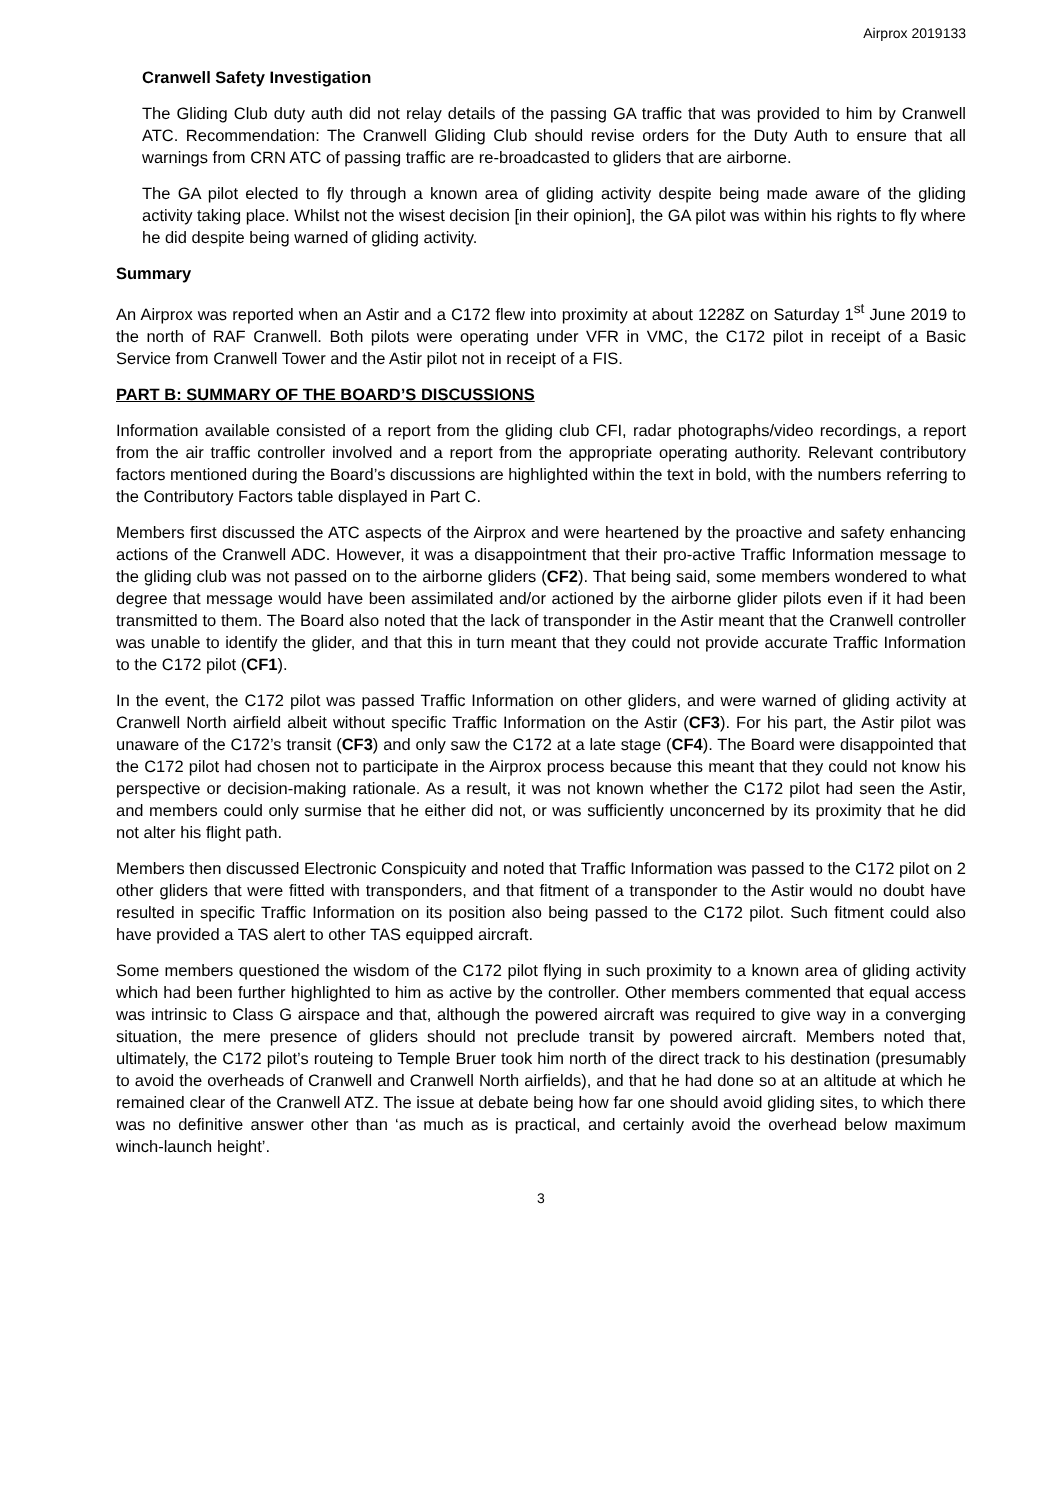Airprox 2019133
Cranwell Safety Investigation
The Gliding Club duty auth did not relay details of the passing GA traffic that was provided to him by Cranwell ATC. Recommendation: The Cranwell Gliding Club should revise orders for the Duty Auth to ensure that all warnings from CRN ATC of passing traffic are re-broadcasted to gliders that are airborne.
The GA pilot elected to fly through a known area of gliding activity despite being made aware of the gliding activity taking place. Whilst not the wisest decision [in their opinion], the GA pilot was within his rights to fly where he did despite being warned of gliding activity.
Summary
An Airprox was reported when an Astir and a C172 flew into proximity at about 1228Z on Saturday 1<sup>st</sup> June 2019 to the north of RAF Cranwell. Both pilots were operating under VFR in VMC, the C172 pilot in receipt of a Basic Service from Cranwell Tower and the Astir pilot not in receipt of a FIS.
PART B: SUMMARY OF THE BOARD’S DISCUSSIONS
Information available consisted of a report from the gliding club CFI, radar photographs/video recordings, a report from the air traffic controller involved and a report from the appropriate operating authority. Relevant contributory factors mentioned during the Board’s discussions are highlighted within the text in bold, with the numbers referring to the Contributory Factors table displayed in Part C.
Members first discussed the ATC aspects of the Airprox and were heartened by the proactive and safety enhancing actions of the Cranwell ADC. However, it was a disappointment that their pro-active Traffic Information message to the gliding club was not passed on to the airborne gliders (CF2). That being said, some members wondered to what degree that message would have been assimilated and/or actioned by the airborne glider pilots even if it had been transmitted to them. The Board also noted that the lack of transponder in the Astir meant that the Cranwell controller was unable to identify the glider, and that this in turn meant that they could not provide accurate Traffic Information to the C172 pilot (CF1).
In the event, the C172 pilot was passed Traffic Information on other gliders, and were warned of gliding activity at Cranwell North airfield albeit without specific Traffic Information on the Astir (CF3). For his part, the Astir pilot was unaware of the C172’s transit (CF3) and only saw the C172 at a late stage (CF4). The Board were disappointed that the C172 pilot had chosen not to participate in the Airprox process because this meant that they could not know his perspective or decision-making rationale. As a result, it was not known whether the C172 pilot had seen the Astir, and members could only surmise that he either did not, or was sufficiently unconcerned by its proximity that he did not alter his flight path.
Members then discussed Electronic Conspicuity and noted that Traffic Information was passed to the C172 pilot on 2 other gliders that were fitted with transponders, and that fitment of a transponder to the Astir would no doubt have resulted in specific Traffic Information on its position also being passed to the C172 pilot. Such fitment could also have provided a TAS alert to other TAS equipped aircraft.
Some members questioned the wisdom of the C172 pilot flying in such proximity to a known area of gliding activity which had been further highlighted to him as active by the controller. Other members commented that equal access was intrinsic to Class G airspace and that, although the powered aircraft was required to give way in a converging situation, the mere presence of gliders should not preclude transit by powered aircraft. Members noted that, ultimately, the C172 pilot’s routeing to Temple Bruer took him north of the direct track to his destination (presumably to avoid the overheads of Cranwell and Cranwell North airfields), and that he had done so at an altitude at which he remained clear of the Cranwell ATZ. The issue at debate being how far one should avoid gliding sites, to which there was no definitive answer other than ‘as much as is practical, and certainly avoid the overhead below maximum winch-launch height’.
3